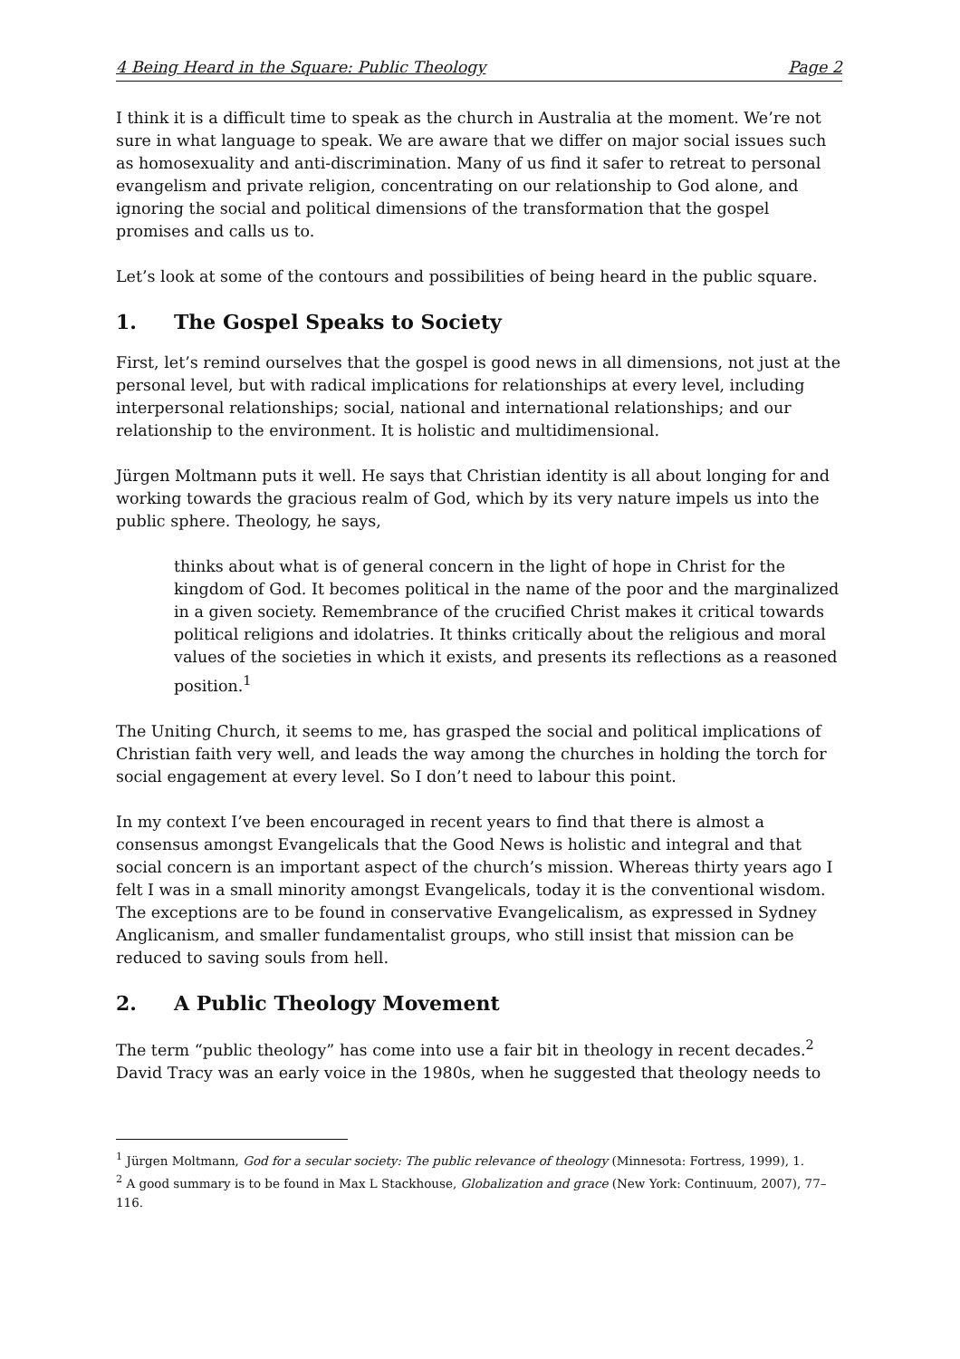4 Being Heard in the Square: Public Theology Page 2
I think it is a difficult time to speak as the church in Australia at the moment. We’re not sure in what language to speak. We are aware that we differ on major social issues such as homosexuality and anti-discrimination. Many of us find it safer to retreat to personal evangelism and private religion, concentrating on our relationship to God alone, and ignoring the social and political dimensions of the transformation that the gospel promises and calls us to.
Let’s look at some of the contours and possibilities of being heard in the public square.
1. The Gospel Speaks to Society
First, let’s remind ourselves that the gospel is good news in all dimensions, not just at the personal level, but with radical implications for relationships at every level, including interpersonal relationships; social, national and international relationships; and our relationship to the environment. It is holistic and multidimensional.
Jürgen Moltmann puts it well. He says that Christian identity is all about longing for and working towards the gracious realm of God, which by its very nature impels us into the public sphere. Theology, he says,
thinks about what is of general concern in the light of hope in Christ for the kingdom of God. It becomes political in the name of the poor and the marginalized in a given society. Remembrance of the crucified Christ makes it critical towards political religions and idolatries. It thinks critically about the religious and moral values of the societies in which it exists, and presents its reflections as a reasoned position.<sup>1</sup>
The Uniting Church, it seems to me, has grasped the social and political implications of Christian faith very well, and leads the way among the churches in holding the torch for social engagement at every level. So I don’t need to labour this point.
In my context I’ve been encouraged in recent years to find that there is almost a consensus amongst Evangelicals that the Good News is holistic and integral and that social concern is an important aspect of the church’s mission. Whereas thirty years ago I felt I was in a small minority amongst Evangelicals, today it is the conventional wisdom. The exceptions are to be found in conservative Evangelicalism, as expressed in Sydney Anglicanism, and smaller fundamentalist groups, who still insist that mission can be reduced to saving souls from hell.
2. A Public Theology Movement
The term “public theology” has come into use a fair bit in theology in recent decades.<sup>2</sup> David Tracy was an early voice in the 1980s, when he suggested that theology needs to
<sup>1</sup> Jürgen Moltmann, God for a secular society: The public relevance of theology (Minnesota: Fortress, 1999), 1.
<sup>2</sup> A good summary is to be found in Max L Stackhouse, Globalization and grace (New York: Continuum, 2007), 77–116.